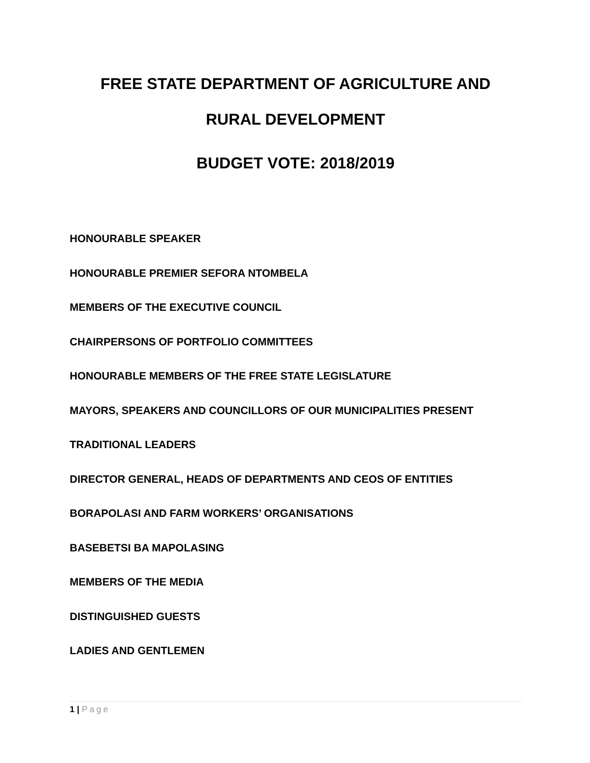FREE STATE DEPARTMENT OF AGRICULTURE AND
RURAL DEVELOPMENT
BUDGET VOTE: 2018/2019
HONOURABLE SPEAKER
HONOURABLE PREMIER SEFORA NTOMBELA
MEMBERS OF THE EXECUTIVE COUNCIL
CHAIRPERSONS OF PORTFOLIO COMMITTEES
HONOURABLE MEMBERS OF THE FREE STATE LEGISLATURE
MAYORS, SPEAKERS AND COUNCILLORS OF OUR MUNICIPALITIES PRESENT
TRADITIONAL LEADERS
DIRECTOR GENERAL, HEADS OF DEPARTMENTS AND CEOS OF ENTITIES
BORAPOLASI AND FARM WORKERS’ ORGANISATIONS
BASEBETSI BA MAPOLASING
MEMBERS OF THE MEDIA
DISTINGUISHED GUESTS
LADIES AND GENTLEMEN
1 | Page